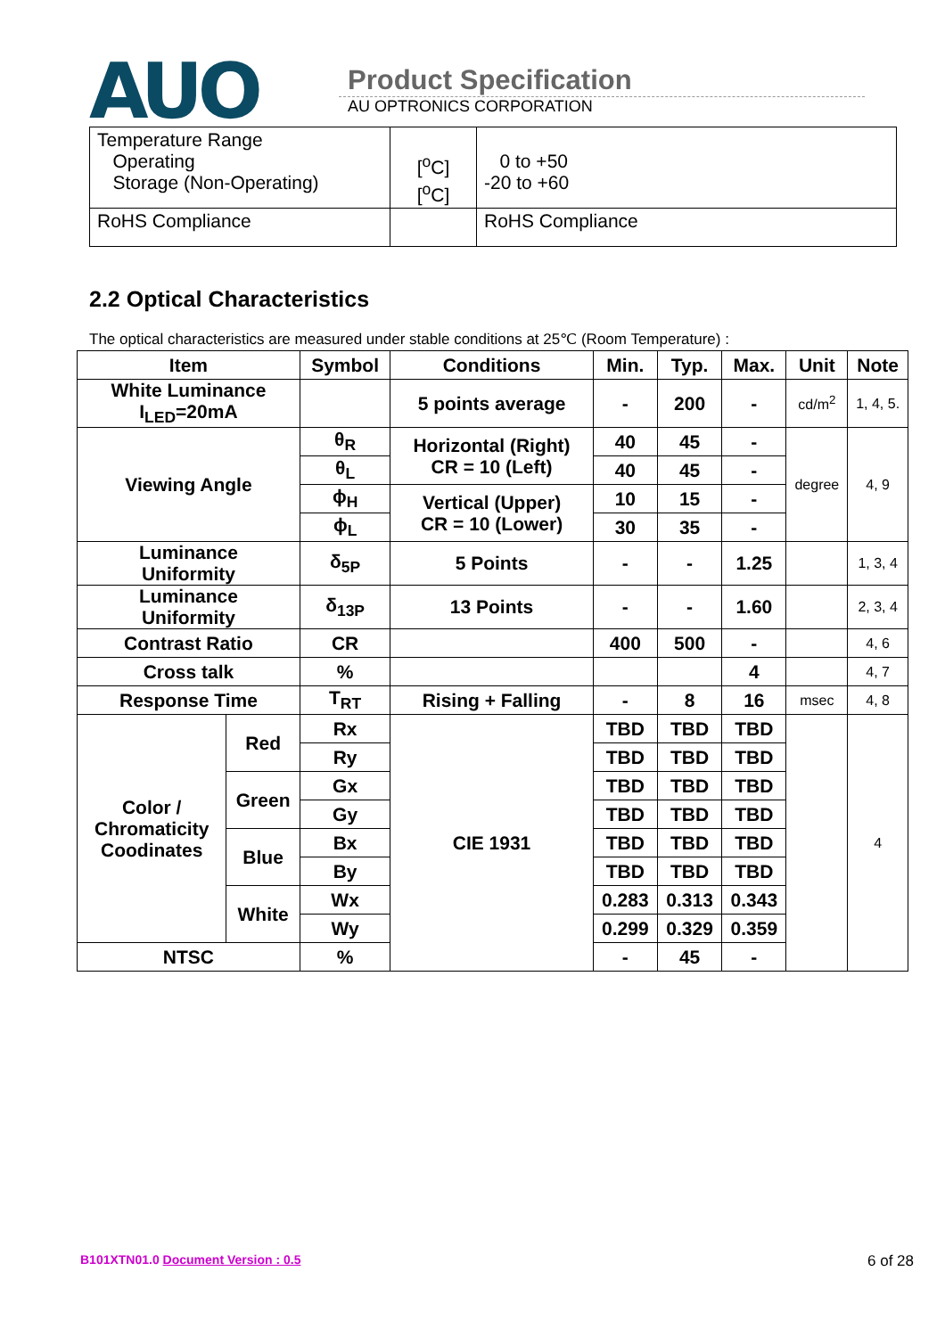AUO
Product Specification
AU OPTRONICS CORPORATION
| Temperature Range Operating Storage (Non-Operating) | [<sup>o</sup>C] [<sup>o</sup>C] | 0 to +50 -20 to +60 |
| RoHS Compliance | | RoHS Compliance |
2.2 Optical Characteristics
The optical characteristics are measured under stable conditions at 25℃ (Room Temperature) :
| Item | | Symbol | Conditions | Min. | Typ. | Max. | Unit | Note |
| --- | --- | --- | --- | --- | --- | --- | --- | --- |
| White Luminance I<sub>LED</sub>=20mA | | | 5 points average | - | 200 | - | cd/m<sup>2</sup> | 1, 4, 5. |
| Viewing Angle | | θ<sub>R</sub> | Horizontal (Right) CR = 10 (Left) | 40 | 45 | - | degree | 4, 9 |
| | | θ<sub>L</sub> | | 40 | 45 | - | | |
| | | ϕ<sub>H</sub> | Vertical (Upper) CR = 10 (Lower) | 10 | 15 | - | | |
| | | ϕ<sub>L</sub> | | 30 | 35 | - | | |
| Luminance Uniformity | | δ<sub>5P</sub> | 5 Points | - | - | 1.25 | | 1, 3, 4 |
| Luminance Uniformity | | δ<sub>13P</sub> | 13 Points | - | - | 1.60 | | 2, 3, 4 |
| Contrast Ratio | | CR | | 400 | 500 | - | | 4, 6 |
| Cross talk | | % | | | | 4 | | 4, 7 |
| Response Time | | T<sub>RT</sub> | Rising + Falling | - | 8 | 16 | msec | 4, 8 |
| Color / Chromaticity Coodinates | Red | Rx | CIE 1931 | TBD | TBD | TBD | | 4 |
| | | Ry | | TBD | TBD | TBD | | |
| | Green | Gx | | TBD | TBD | TBD | | |
| | | Gy | | TBD | TBD | TBD | | |
| | Blue | Bx | | TBD | TBD | TBD | | |
| | | By | | TBD | TBD | TBD | | |
| | White | Wx | | 0.283 | 0.313 | 0.343 | | |
| | | Wy | | 0.299 | 0.329 | 0.359 | | |
| NTSC | | % | | - | 45 | - | | |
B101XTN01.0 Document Version : 0.5 6 of 28